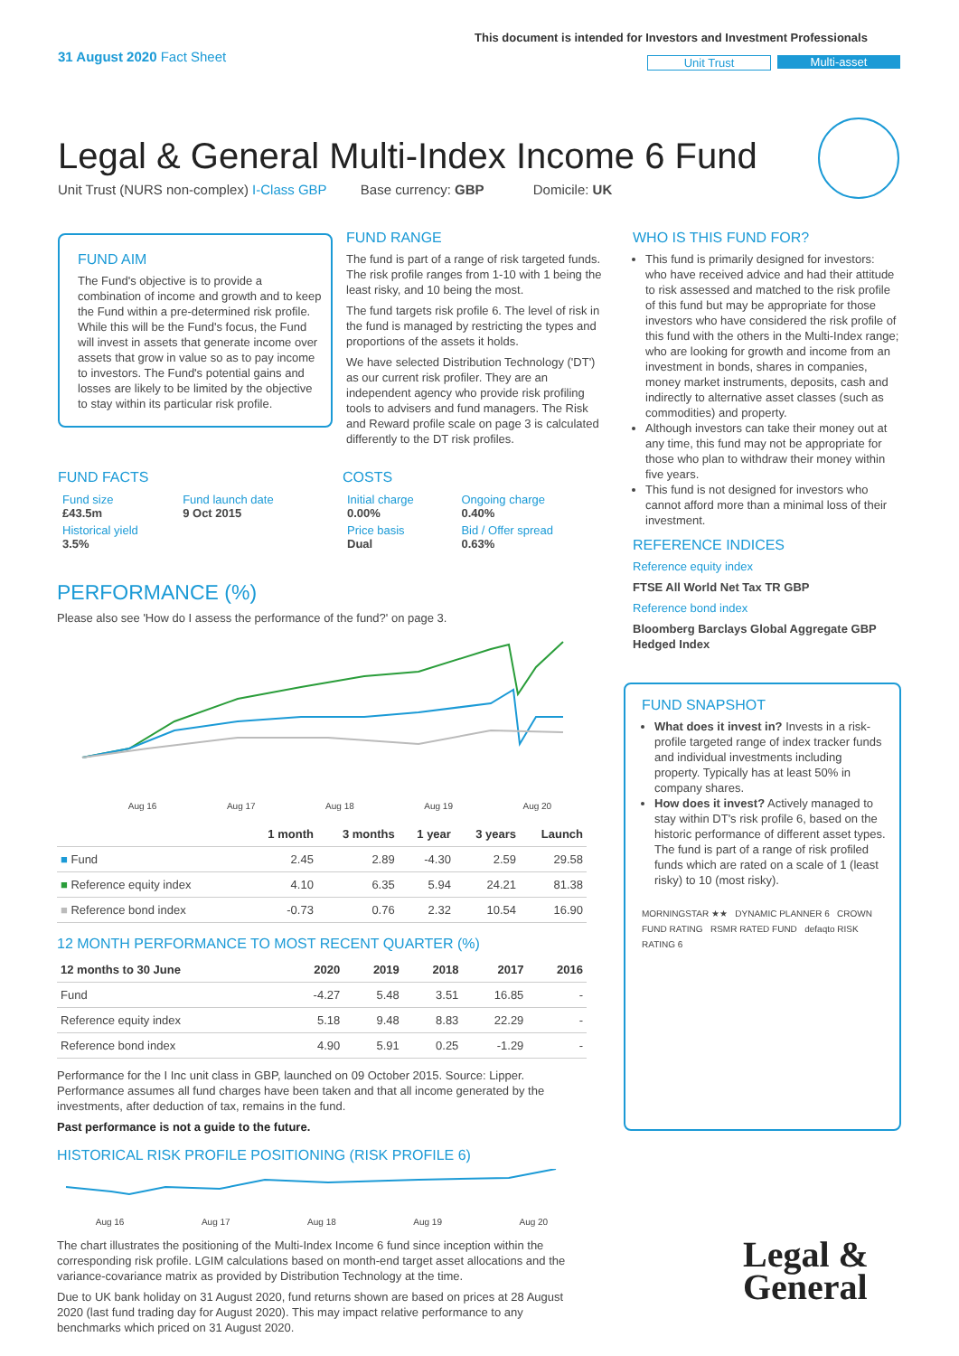31 August 2020 Fact Sheet
This document is intended for Investors and Investment Professionals
Unit Trust Multi-asset
Legal & General Multi-Index Income 6 Fund
Unit Trust (NURS non-complex) I-Class GBP Base currency: GBP Domicile: UK
FUND AIM
The Fund's objective is to provide a combination of income and growth and to keep the Fund within a pre-determined risk profile. While this will be the Fund's focus, the Fund will invest in assets that generate income over assets that grow in value so as to pay income to investors. The Fund's potential gains and losses are likely to be limited by the objective to stay within its particular risk profile.
FUND RANGE
The fund is part of a range of risk targeted funds. The risk profile ranges from 1-10 with 1 being the least risky, and 10 being the most.
The fund targets risk profile 6. The level of risk in the fund is managed by restricting the types and proportions of the assets it holds.
We have selected Distribution Technology ('DT') as our current risk profiler. They are an independent agency who provide risk profiling tools to advisers and fund managers. The Risk and Reward profile scale on page 3 is calculated differently to the DT risk profiles.
FUND FACTS
| Fund size £43.5m | Fund launch date 9 Oct 2015 |
| Historical yield 3.5% | |
COSTS
| Initial charge 0.00% | Ongoing charge 0.40% |
| Price basis Dual | Bid / Offer spread 0.63% |
WHO IS THIS FUND FOR?
This fund is primarily designed for investors: who have received advice and had their attitude to risk assessed and matched to the risk profile of this fund but may be appropriate for those investors who have considered the risk profile of this fund with the others in the Multi-Index range; who are looking for growth and income from an investment in bonds, shares in companies, money market instruments, deposits, cash and indirectly to alternative asset classes (such as commodities) and property.
Although investors can take their money out at any time, this fund may not be appropriate for those who plan to withdraw their money within five years.
This fund is not designed for investors who cannot afford more than a minimal loss of their investment.
REFERENCE INDICES
Reference equity index
FTSE All World Net Tax TR GBP
Reference bond index
Bloomberg Barclays Global Aggregate GBP Hedged Index
FUND SNAPSHOT
What does it invest in? Invests in a risk-profile targeted range of index tracker funds and individual investments including property. Typically has at least 50% in company shares.
How does it invest? Actively managed to stay within DT's risk profile 6, based on the historic performance of different asset types. The fund is part of a range of risk profiled funds which are rated on a scale of 1 (least risky) to 10 (most risky).
MORNINGSTAR ★★ DYNAMIC PLANNER 6 CROWN FUND RATING RSMR RATED FUND defaqto RISK RATING 6
PERFORMANCE (%)
Please also see 'How do I assess the performance of the fund?' on page 3.
Aug 16 Aug 17 Aug 18 Aug 19 Aug 20
| | 1 month | 3 months | 1 year | 3 years | Launch |
| --- | --- | --- | --- | --- | --- |
| ■ Fund | 2.45 | 2.89 | -4.30 | 2.59 | 29.58 |
| ■ Reference equity index | 4.10 | 6.35 | 5.94 | 24.21 | 81.38 |
| ■ Reference bond index | -0.73 | 0.76 | 2.32 | 10.54 | 16.90 |
12 MONTH PERFORMANCE TO MOST RECENT QUARTER (%)
| 12 months to 30 June | 2020 | 2019 | 2018 | 2017 | 2016 |
| --- | --- | --- | --- | --- | --- |
| Fund | -4.27 | 5.48 | 3.51 | 16.85 | - |
| Reference equity index | 5.18 | 9.48 | 8.83 | 22.29 | - |
| Reference bond index | 4.90 | 5.91 | 0.25 | -1.29 | - |
Performance for the I Inc unit class in GBP, launched on 09 October 2015. Source: Lipper. Performance assumes all fund charges have been taken and that all income generated by the investments, after deduction of tax, remains in the fund.
Past performance is not a guide to the future.
HISTORICAL RISK PROFILE POSITIONING (RISK PROFILE 6)
Aug 16 Aug 17 Aug 18 Aug 19 Aug 20
The chart illustrates the positioning of the Multi-Index Income 6 fund since inception within the corresponding risk profile. LGIM calculations based on month-end target asset allocations and the variance-covariance matrix as provided by Distribution Technology at the time.
Due to UK bank holiday on 31 August 2020, fund returns shown are based on prices at 28 August 2020 (last fund trading day for August 2020). This may impact relative performance to any benchmarks which priced on 31 August 2020.
Legal &
General